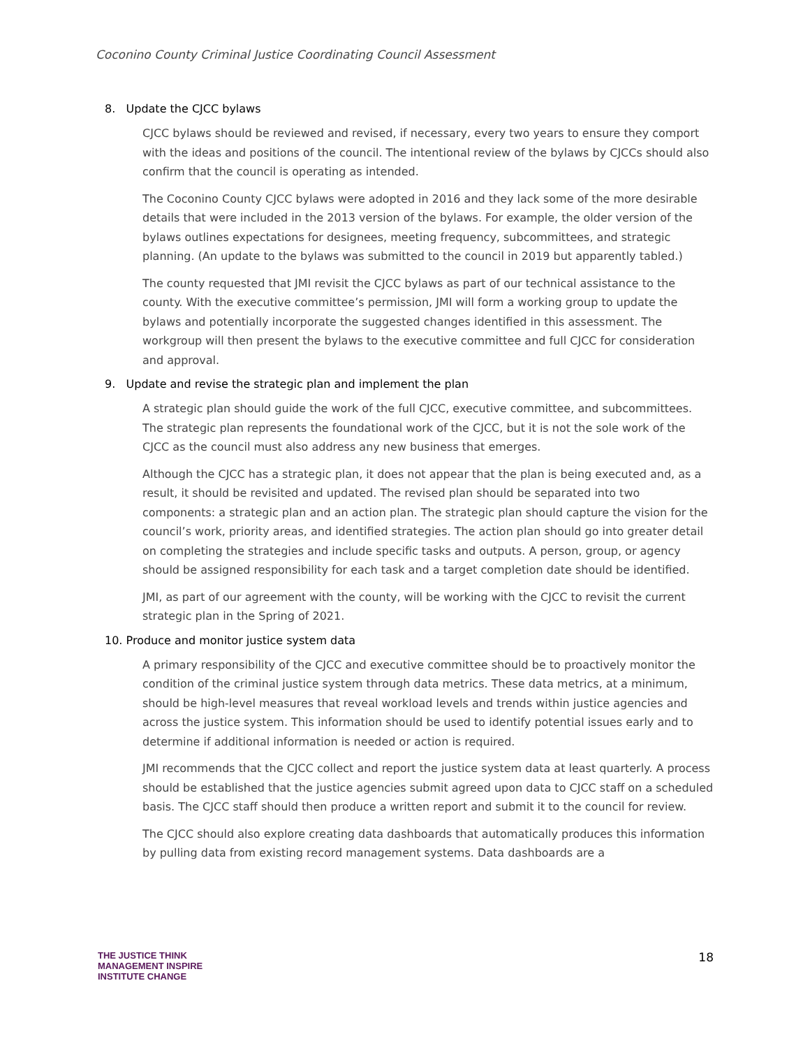Coconino County Criminal Justice Coordinating Council Assessment
8. Update the CJCC bylaws
CJCC bylaws should be reviewed and revised, if necessary, every two years to ensure they comport with the ideas and positions of the council. The intentional review of the bylaws by CJCCs should also confirm that the council is operating as intended.
The Coconino County CJCC bylaws were adopted in 2016 and they lack some of the more desirable details that were included in the 2013 version of the bylaws. For example, the older version of the bylaws outlines expectations for designees, meeting frequency, subcommittees, and strategic planning. (An update to the bylaws was submitted to the council in 2019 but apparently tabled.)
The county requested that JMI revisit the CJCC bylaws as part of our technical assistance to the county. With the executive committee’s permission, JMI will form a working group to update the bylaws and potentially incorporate the suggested changes identified in this assessment. The workgroup will then present the bylaws to the executive committee and full CJCC for consideration and approval.
9. Update and revise the strategic plan and implement the plan
A strategic plan should guide the work of the full CJCC, executive committee, and subcommittees. The strategic plan represents the foundational work of the CJCC, but it is not the sole work of the CJCC as the council must also address any new business that emerges.
Although the CJCC has a strategic plan, it does not appear that the plan is being executed and, as a result, it should be revisited and updated. The revised plan should be separated into two components: a strategic plan and an action plan. The strategic plan should capture the vision for the council’s work, priority areas, and identified strategies. The action plan should go into greater detail on completing the strategies and include specific tasks and outputs. A person, group, or agency should be assigned responsibility for each task and a target completion date should be identified.
JMI, as part of our agreement with the county, will be working with the CJCC to revisit the current strategic plan in the Spring of 2021.
10. Produce and monitor justice system data
A primary responsibility of the CJCC and executive committee should be to proactively monitor the condition of the criminal justice system through data metrics. These data metrics, at a minimum, should be high-level measures that reveal workload levels and trends within justice agencies and across the justice system. This information should be used to identify potential issues early and to determine if additional information is needed or action is required.
JMI recommends that the CJCC collect and report the justice system data at least quarterly. A process should be established that the justice agencies submit agreed upon data to CJCC staff on a scheduled basis. The CJCC staff should then produce a written report and submit it to the council for review.
The CJCC should also explore creating data dashboards that automatically produces this information by pulling data from existing record management systems. Data dashboards are a
THE JUSTICE THINK
MANAGEMENT INSPIRE
INSTITUTE CHANGE
18